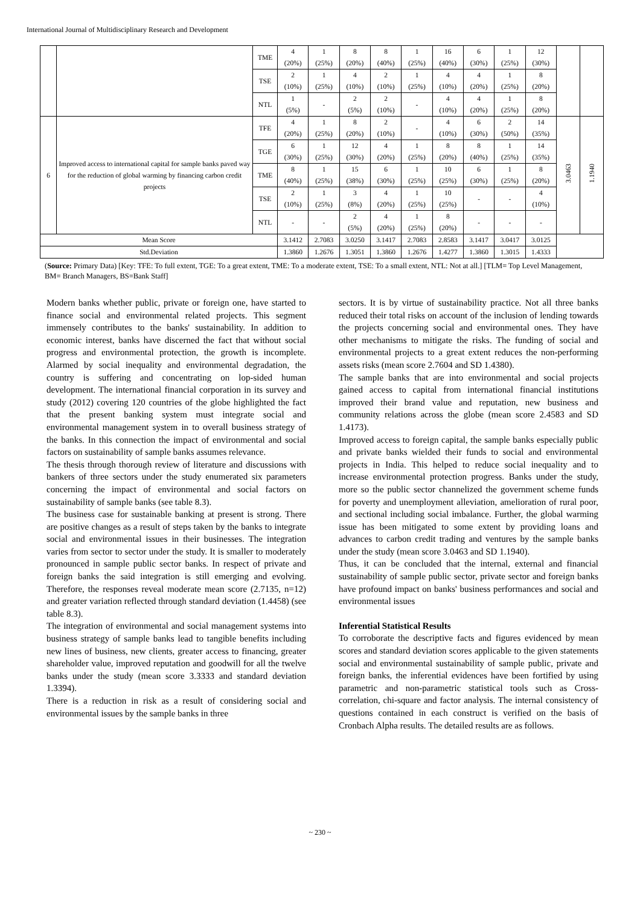International Journal of Multidisciplinary Research and Development
| | | TME | 4 (20%) | 1 (25%) | 8 (20%) | 8 (40%) | 1 (25%) | 16 (40%) | 6 (30%) | 1 (25%) | 12 (30%) | | |
| | | TSE | 2 (10%) | 1 (25%) | 4 (10%) | 2 (10%) | 1 (25%) | 4 (10%) | 4 (20%) | 1 (25%) | 8 (20%) | | |
| | | NTL | 1 (5%) | - | 2 (5%) | 2 (10%) | - | 4 (10%) | 4 (20%) | 1 (25%) | 8 (20%) | | |
| 6 | Improved access to international capital for sample banks paved way for the reduction of global warming by financing carbon credit projects | TFE | 4 (20%) | 1 (25%) | 8 (20%) | 2 (10%) | - | 4 (10%) | 6 (30%) | 2 (50%) | 14 (35%) | 3.0463 | 1.1940 |
| | | TGE | 6 (30%) | 1 (25%) | 12 (30%) | 4 (20%) | 1 (25%) | 8 (20%) | 8 (40%) | 1 (25%) | 14 (35%) | | |
| | | TME | 8 (40%) | 1 (25%) | 15 (38%) | 6 (30%) | 1 (25%) | 10 (25%) | 6 (30%) | 1 (25%) | 8 (20%) | | |
| | | TSE | 2 (10%) | 1 (25%) | 3 (8%) | 4 (20%) | 1 (25%) | 10 (25%) | - | - | 4 (10%) | | |
| | | NTL | - | - | 2 (5%) | 4 (20%) | 1 (25%) | 8 (20%) | - | - | - | | |
| Mean Score | | | 3.1412 | 2.7083 | 3.0250 | 3.1417 | 2.7083 | 2.8583 | 3.1417 | 3.0417 | 3.0125 | | |
| Std.Deviation | | | 1.3860 | 1.2676 | 1.3051 | 1.3860 | 1.2676 | 1.4277 | 1.3860 | 1.3015 | 1.4333 | | |
(Source: Primary Data) [Key: TFE: To full extent, TGE: To a great extent, TME: To a moderate extent, TSE: To a small extent, NTL: Not at all.] [TLM= Top Level Management, BM= Branch Managers, BS=Bank Staff]
Modern banks whether public, private or foreign one, have started to finance social and environmental related projects. This segment immensely contributes to the banks' sustainability. In addition to economic interest, banks have discerned the fact that without social progress and environmental protection, the growth is incomplete. Alarmed by social inequality and environmental degradation, the country is suffering and concentrating on lop-sided human development. The international financial corporation in its survey and study (2012) covering 120 countries of the globe highlighted the fact that the present banking system must integrate social and environmental management system in to overall business strategy of the banks. In this connection the impact of environmental and social factors on sustainability of sample banks assumes relevance.
The thesis through thorough review of literature and discussions with bankers of three sectors under the study enumerated six parameters concerning the impact of environmental and social factors on sustainability of sample banks (see table 8.3).
The business case for sustainable banking at present is strong. There are positive changes as a result of steps taken by the banks to integrate social and environmental issues in their businesses. The integration varies from sector to sector under the study. It is smaller to moderately pronounced in sample public sector banks. In respect of private and foreign banks the said integration is still emerging and evolving. Therefore, the responses reveal moderate mean score (2.7135, n=12) and greater variation reflected through standard deviation (1.4458) (see table 8.3).
The integration of environmental and social management systems into business strategy of sample banks lead to tangible benefits including new lines of business, new clients, greater access to financing, greater shareholder value, improved reputation and goodwill for all the twelve banks under the study (mean score 3.3333 and standard deviation 1.3394).
There is a reduction in risk as a result of considering social and environmental issues by the sample banks in three
sectors. It is by virtue of sustainability practice. Not all three banks reduced their total risks on account of the inclusion of lending towards the projects concerning social and environmental ones. They have other mechanisms to mitigate the risks. The funding of social and environmental projects to a great extent reduces the non-performing assets risks (mean score 2.7604 and SD 1.4380).
The sample banks that are into environmental and social projects gained access to capital from international financial institutions improved their brand value and reputation, new business and community relations across the globe (mean score 2.4583 and SD 1.4173).
Improved access to foreign capital, the sample banks especially public and private banks wielded their funds to social and environmental projects in India. This helped to reduce social inequality and to increase environmental protection progress. Banks under the study, more so the public sector channelized the government scheme funds for poverty and unemployment alleviation, amelioration of rural poor, and sectional including social imbalance. Further, the global warming issue has been mitigated to some extent by providing loans and advances to carbon credit trading and ventures by the sample banks under the study (mean score 3.0463 and SD 1.1940).
Thus, it can be concluded that the internal, external and financial sustainability of sample public sector, private sector and foreign banks have profound impact on banks' business performances and social and environmental issues
Inferential Statistical Results
To corroborate the descriptive facts and figures evidenced by mean scores and standard deviation scores applicable to the given statements social and environmental sustainability of sample public, private and foreign banks, the inferential evidences have been fortified by using parametric and non-parametric statistical tools such as Cross-correlation, chi-square and factor analysis. The internal consistency of questions contained in each construct is verified on the basis of Cronbach Alpha results. The detailed results are as follows.
~ 230 ~